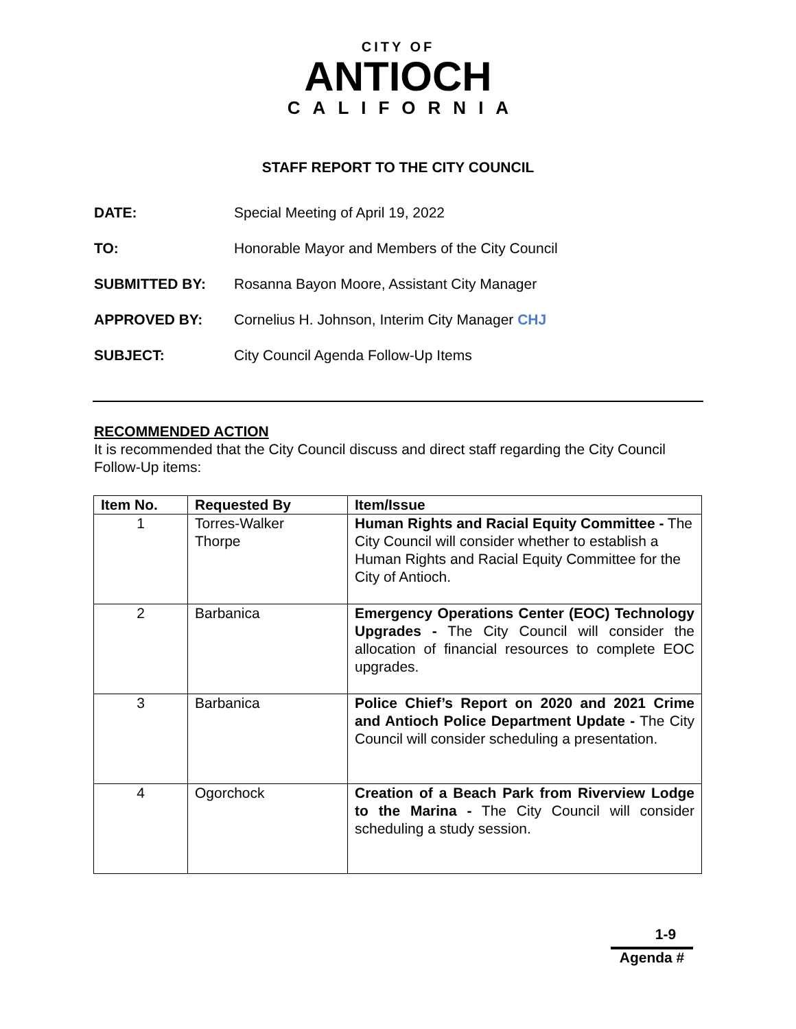CITY OF
ANTIOCH
CALIFORNIA
STAFF REPORT TO THE CITY COUNCIL
DATE: Special Meeting of April 19, 2022
TO: Honorable Mayor and Members of the City Council
SUBMITTED BY: Rosanna Bayon Moore, Assistant City Manager
APPROVED BY: Cornelius H. Johnson, Interim City Manager CHJ
SUBJECT: City Council Agenda Follow-Up Items
RECOMMENDED ACTION
It is recommended that the City Council discuss and direct staff regarding the City Council Follow-Up items:
| Item No. | Requested By | Item/Issue |
| --- | --- | --- |
| 1 | Torres-Walker Thorpe | Human Rights and Racial Equity Committee - The City Council will consider whether to establish a Human Rights and Racial Equity Committee for the City of Antioch. |
| 2 | Barbanica | Emergency Operations Center (EOC) Technology Upgrades - The City Council will consider the allocation of financial resources to complete EOC upgrades. |
| 3 | Barbanica | Police Chief’s Report on 2020 and 2021 Crime and Antioch Police Department Update - The City Council will consider scheduling a presentation. |
| 4 | Ogorchock | Creation of a Beach Park from Riverview Lodge to the Marina - The City Council will consider scheduling a study session. |
1-9
Agenda #